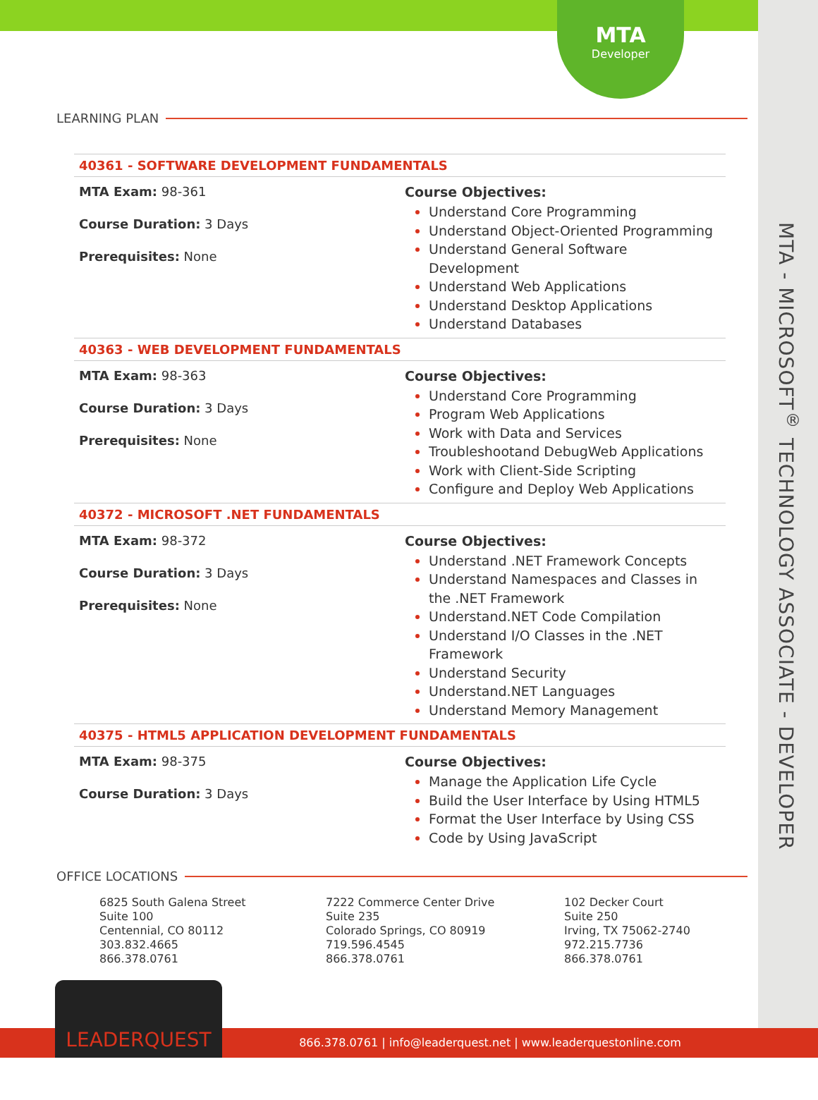MTA
Developer
MTA - MICROSOFT<sup>®</sup> TECHNOLOGY ASSOCIATE - DEVELOPER
LEARNING PLAN
40361 - SOFTWARE DEVELOPMENT FUNDAMENTALS
MTA Exam: 98-361
Course Duration: 3 Days
Prerequisites: None
Course Objectives:
Understand Core Programming
Understand Object-Oriented Programming
Understand General Software Development
Understand Web Applications
Understand Desktop Applications
Understand Databases
40363 - WEB DEVELOPMENT FUNDAMENTALS
MTA Exam: 98-363
Course Duration: 3 Days
Prerequisites: None
Course Objectives:
Understand Core Programming
Program Web Applications
Work with Data and Services
Troubleshootand DebugWeb Applications
Work with Client-Side Scripting
Configure and Deploy Web Applications
40372 - MICROSOFT .NET FUNDAMENTALS
MTA Exam: 98-372
Course Duration: 3 Days
Prerequisites: None
Course Objectives:
Understand .NET Framework Concepts
Understand Namespaces and Classes in the .NET Framework
Understand.NET Code Compilation
Understand I/O Classes in the .NET Framework
Understand Security
Understand.NET Languages
Understand Memory Management
40375 - HTML5 APPLICATION DEVELOPMENT FUNDAMENTALS
MTA Exam: 98-375
Course Duration: 3 Days
Course Objectives:
Manage the Application Life Cycle
Build the User Interface by Using HTML5
Format the User Interface by Using CSS
Code by Using JavaScript
OFFICE LOCATIONS
6825 South Galena Street
Suite 100
Centennial, CO 80112
303.832.4665
866.378.0761
7222 Commerce Center Drive
Suite 235
Colorado Springs, CO 80919
719.596.4545
866.378.0761
102 Decker Court
Suite 250
Irving, TX 75062-2740
972.215.7736
866.378.0761
866.378.0761 | info@leaderquest.net | www.leaderquestonline.com
LEADERQUEST